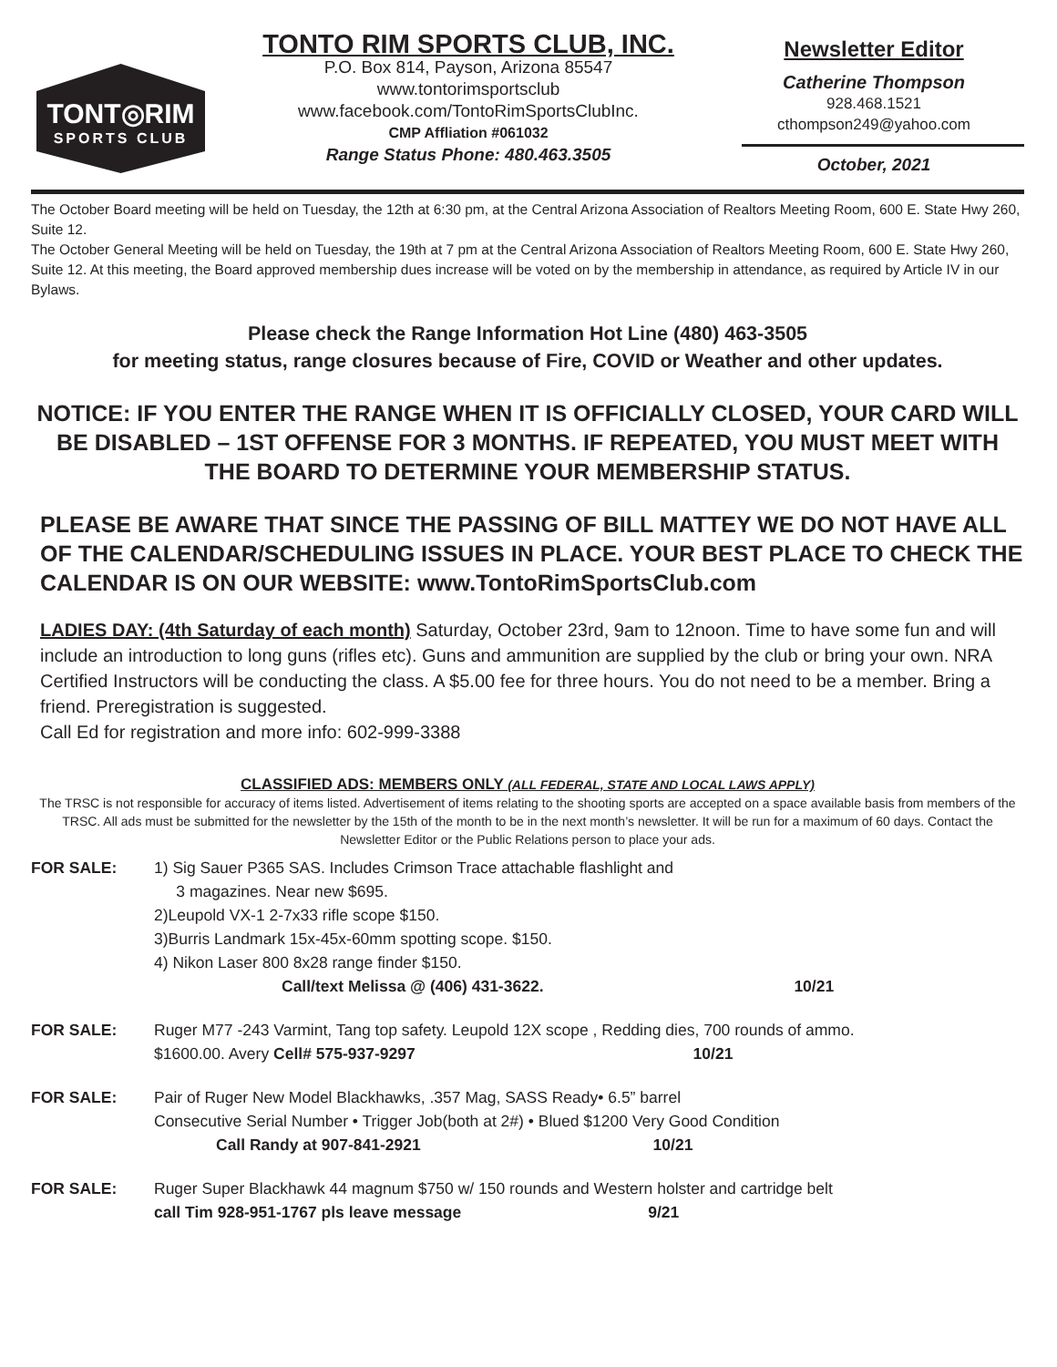TONT◎RIM
SPORTS CLUB
TONTO RIM SPORTS CLUB, INC.
P.O. Box 814, Payson, Arizona 85547
www.tontorimsportsclub
www.facebook.com/TontoRimSportsClubInc.
CMP Affliation #061032
Range Status Phone: 480.463.3505
Newsletter Editor
Catherine Thompson
928.468.1521
cthompson249@yahoo.com
October, 2021
The October Board meeting will be held on Tuesday, the 12th at 6:30 pm, at the Central Arizona Association of Realtors Meeting Room, 600 E. State Hwy 260, Suite 12.
The October General Meeting will be held on Tuesday, the 19th at 7 pm at the Central Arizona Association of Realtors Meeting Room, 600 E. State Hwy 260, Suite 12. At this meeting, the Board approved membership dues increase will be voted on by the membership in attendance, as required by Article IV in our Bylaws.
Please check the Range Information Hot Line (480) 463-3505
for meeting status, range closures because of Fire, COVID or Weather and other updates.
NOTICE: IF YOU ENTER THE RANGE WHEN IT IS OFFICIALLY CLOSED, YOUR CARD WILL BE DISABLED – 1ST OFFENSE FOR 3 MONTHS. IF REPEATED, YOU MUST MEET WITH THE BOARD TO DETERMINE YOUR MEMBERSHIP STATUS.
PLEASE BE AWARE THAT SINCE THE PASSING OF BILL MATTEY WE DO NOT HAVE ALL OF THE CALENDAR/SCHEDULING ISSUES IN PLACE. YOUR BEST PLACE TO CHECK THE CALENDAR IS ON OUR WEBSITE: www.TontoRimSportsClub.com
LADIES DAY: (4th Saturday of each month) Saturday, October 23rd, 9am to 12noon. Time to have some fun and will include an introduction to long guns (rifles etc). Guns and ammunition are supplied by the club or bring your own. NRA Certified Instructors will be conducting the class. A $5.00 fee for three hours. You do not need to be a member. Bring a friend. Preregistration is suggested.
Call Ed for registration and more info: 602-999-3388
CLASSIFIED ADS: MEMBERS ONLY (ALL FEDERAL, STATE AND LOCAL LAWS APPLY)
The TRSC is not responsible for accuracy of items listed. Advertisement of items relating to the shooting sports are accepted on a space available basis from members of the TRSC. All ads must be submitted for the newsletter by the 15th of the month to be in the next month’s newsletter. It will be run for a maximum of 60 days. Contact the Newsletter Editor or the Public Relations person to place your ads.
FOR SALE: 1) Sig Sauer P365 SAS. Includes Crimson Trace attachable flashlight and
3 magazines. Near new $695.
2)Leupold VX-1 2-7x33 rifle scope $150.
3)Burris Landmark 15x-45x-60mm spotting scope. $150.
4) Nikon Laser 800 8x28 range finder $150.
Call/text Melissa @ (406) 431-3622. 10/21
FOR SALE: Ruger M77 -243 Varmint, Tang top safety. Leupold 12X scope , Redding dies, 700 rounds of ammo.
$1600.00. Avery Cell# 575-937-9297 10/21
FOR SALE: Pair of Ruger New Model Blackhawks, .357 Mag, SASS Ready• 6.5” barrel
Consecutive Serial Number • Trigger Job(both at 2#) • Blued $1200 Very Good Condition
Call Randy at 907-841-2921 10/21
FOR SALE: Ruger Super Blackhawk 44 magnum $750 w/ 150 rounds and Western holster and cartridge belt
call Tim 928-951-1767 pls leave message 9/21